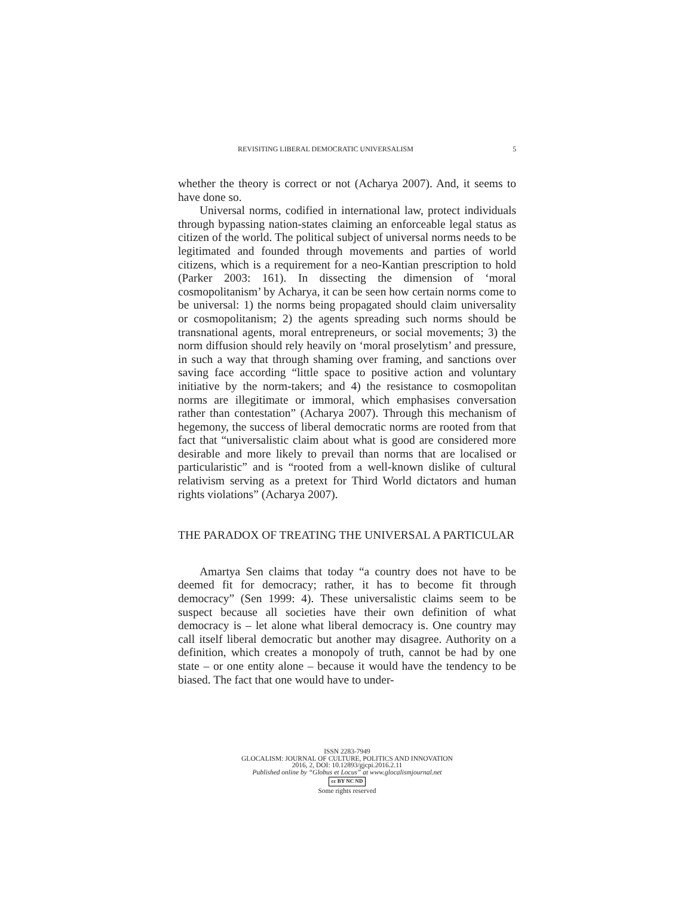REVISITING LIBERAL DEMOCRATIC UNIVERSALISM 5
whether the theory is correct or not (Acharya 2007). And, it seems to have done so.
Universal norms, codified in international law, protect individuals through bypassing nation-states claiming an enforceable legal status as citizen of the world. The political subject of universal norms needs to be legitimated and founded through movements and parties of world citizens, which is a requirement for a neo-Kantian prescription to hold (Parker 2003: 161). In dissecting the dimension of ‘moral cosmopolitanism’ by Acharya, it can be seen how certain norms come to be universal: 1) the norms being propagated should claim universality or cosmopolitanism; 2) the agents spreading such norms should be transnational agents, moral entrepreneurs, or social movements; 3) the norm diffusion should rely heavily on ‘moral proselytism’ and pressure, in such a way that through shaming over framing, and sanctions over saving face according “little space to positive action and voluntary initiative by the norm-takers; and 4) the resistance to cosmopolitan norms are illegitimate or immoral, which emphasises conversation rather than contestation” (Acharya 2007). Through this mechanism of hegemony, the success of liberal democratic norms are rooted from that fact that “universalistic claim about what is good are considered more desirable and more likely to prevail than norms that are localised or particularistic” and is “rooted from a well-known dislike of cultural relativism serving as a pretext for Third World dictators and human rights violations” (Acharya 2007).
THE PARADOX OF TREATING THE UNIVERSAL A PARTICULAR
Amartya Sen claims that today “a country does not have to be deemed fit for democracy; rather, it has to become fit through democracy” (Sen 1999: 4). These universalistic claims seem to be suspect because all societies have their own definition of what democracy is – let alone what liberal democracy is. One country may call itself liberal democratic but another may disagree. Authority on a definition, which creates a monopoly of truth, cannot be had by one state – or one entity alone – because it would have the tendency to be biased. The fact that one would have to under-
ISSN 2283-7949
GLOCALISM: JOURNAL OF CULTURE, POLITICS AND INNOVATION
2016, 2, DOI: 10.12893/gjcpi.2016.2.11
Published online by “Globus et Locus” at www.glocalismjournal.net
cc BY NC ND
Some rights reserved